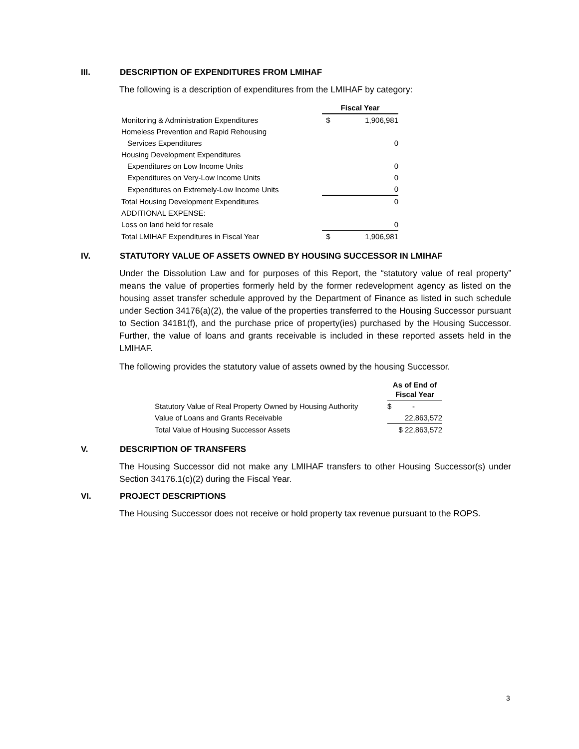III. DESCRIPTION OF EXPENDITURES FROM LMIHAF
The following is a description of expenditures from the LMIHAF by category:
| | Fiscal Year | |
| Monitoring & Administration Expenditures | $ | 1,906,981 |
| Homeless Prevention and Rapid Rehousing | | |
| Services Expenditures | | 0 |
| Housing Development Expenditures | | |
| Expenditures on Low Income Units | | 0 |
| Expenditures on Very-Low Income Units | | 0 |
| Expenditures on Extremely-Low Income Units | | 0 |
| Total Housing Development Expenditures | | 0 |
| ADDITIONAL EXPENSE: | | |
| Loss on land held for resale | | 0 |
| Total LMIHAF Expenditures in Fiscal Year | $ | 1,906,981 |
IV. STATUTORY VALUE OF ASSETS OWNED BY HOUSING SUCCESSOR IN LMIHAF
Under the Dissolution Law and for purposes of this Report, the “statutory value of real property” means the value of properties formerly held by the former redevelopment agency as listed on the housing asset transfer schedule approved by the Department of Finance as listed in such schedule under Section 34176(a)(2), the value of the properties transferred to the Housing Successor pursuant to Section 34181(f), and the purchase price of property(ies) purchased by the Housing Successor. Further, the value of loans and grants receivable is included in these reported assets held in the LMIHAF.
The following provides the statutory value of assets owned by the housing Successor.
| | As of End of Fiscal Year |
| Statutory Value of Real Property Owned by Housing Authority | $ - |
| Value of Loans and Grants Receivable | 22,863,572 |
| Total Value of Housing Successor Assets | $ 22,863,572 |
V. DESCRIPTION OF TRANSFERS
The Housing Successor did not make any LMIHAF transfers to other Housing Successor(s) under Section 34176.1(c)(2) during the Fiscal Year.
VI. PROJECT DESCRIPTIONS
The Housing Successor does not receive or hold property tax revenue pursuant to the ROPS.
3